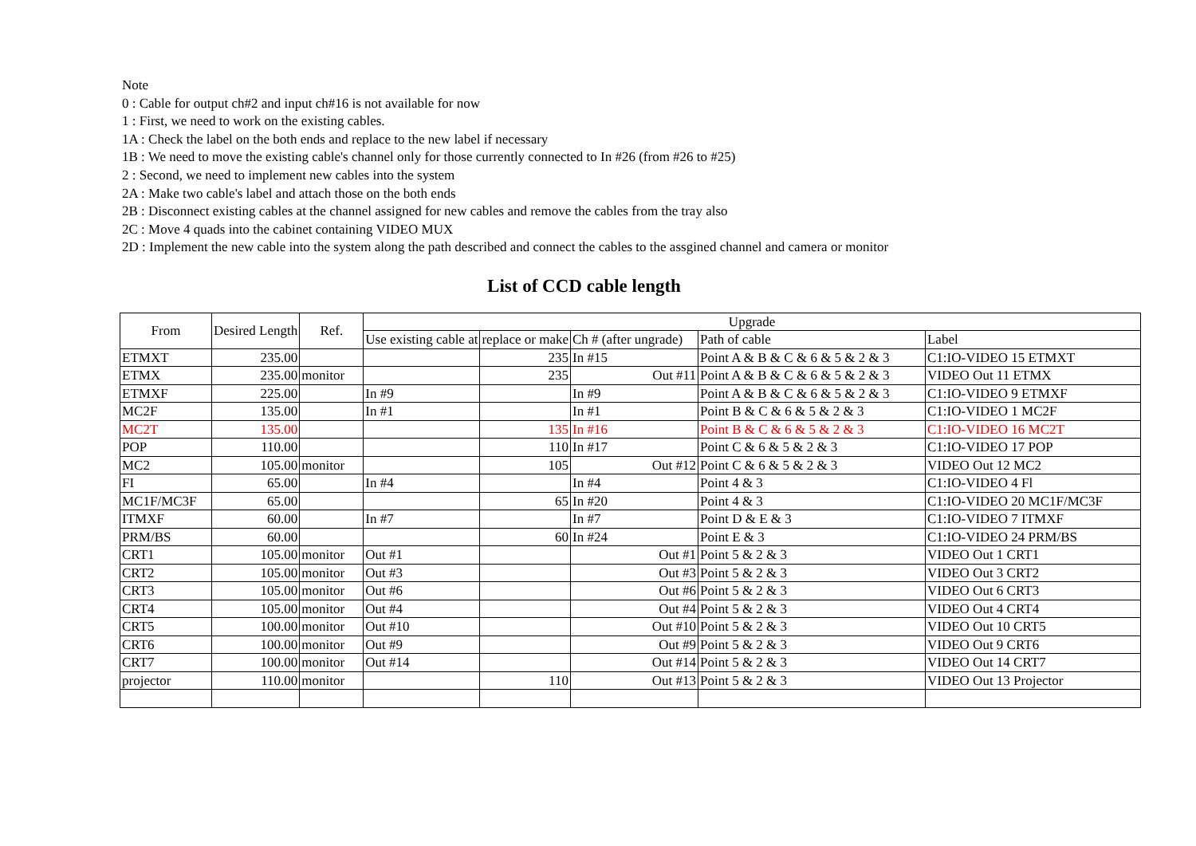Note
0 : Cable for output ch#2 and input ch#16 is not available for now
1 : First, we need to work on the existing cables.
1A : Check the label on the both ends and replace to the new label if necessary
1B : We need to move the existing cable's channel only for those currently connected to In #26 (from #26 to #25)
2 : Second, we need to implement new cables into the system
2A : Make two cable's label and attach those on the both ends
2B : Disconnect existing cables at the channel assigned for new cables and remove the cables from the tray also
2C : Move 4 quads into the cabinet containing VIDEO MUX
2D : Implement the new cable into the system along the path described and connect the cables to the assgined channel and camera or monitor
List of CCD cable length
| From | Desired Length | Ref. | Upgrade | | | | |
| --- | --- | --- | --- | --- | --- | --- | --- |
| | | | Use existing cable at | replace or make | Ch # (after ungrade) | Path of cable | Label |
| ETMXT | 235.00 | | | 235 | In #15 | Point A & B & C & 6 & 5 & 2 & 3 | C1:IO-VIDEO 15 ETMXT |
| ETMX | 235.00 | monitor | | 235 | Out #11 | Point A & B & C & 6 & 5 & 2 & 3 | VIDEO Out 11 ETMX |
| ETMXF | 225.00 | | In #9 | | In #9 | Point A & B & C & 6 & 5 & 2 & 3 | C1:IO-VIDEO 9 ETMXF |
| MC2F | 135.00 | | In #1 | | In #1 | Point B & C & 6 & 5 & 2 & 3 | C1:IO-VIDEO 1 MC2F |
| MC2T | 135.00 | | | 135 | In #16 | Point B & C & 6 & 5 & 2 & 3 | C1:IO-VIDEO 16 MC2T |
| POP | 110.00 | | | 110 | In #17 | Point C & 6 & 5 & 2 & 3 | C1:IO-VIDEO 17 POP |
| MC2 | 105.00 | monitor | | 105 | Out #12 | Point C & 6 & 5 & 2 & 3 | VIDEO Out 12 MC2 |
| FI | 65.00 | | In #4 | | In #4 | Point 4 & 3 | C1:IO-VIDEO 4 Fl |
| MC1F/MC3F | 65.00 | | | 65 | In #20 | Point 4 & 3 | C1:IO-VIDEO 20 MC1F/MC3F |
| ITMXF | 60.00 | | In #7 | | In #7 | Point D & E & 3 | C1:IO-VIDEO 7 ITMXF |
| PRM/BS | 60.00 | | | 60 | In #24 | Point E & 3 | C1:IO-VIDEO 24 PRM/BS |
| CRT1 | 105.00 | monitor | Out #1 | | Out #1 | Point 5 & 2 & 3 | VIDEO Out 1 CRT1 |
| CRT2 | 105.00 | monitor | Out #3 | | Out #3 | Point 5 & 2 & 3 | VIDEO Out 3 CRT2 |
| CRT3 | 105.00 | monitor | Out #6 | | Out #6 | Point 5 & 2 & 3 | VIDEO Out 6 CRT3 |
| CRT4 | 105.00 | monitor | Out #4 | | Out #4 | Point 5 & 2 & 3 | VIDEO Out 4 CRT4 |
| CRT5 | 100.00 | monitor | Out #10 | | Out #10 | Point 5 & 2 & 3 | VIDEO Out 10 CRT5 |
| CRT6 | 100.00 | monitor | Out #9 | | Out #9 | Point 5 & 2 & 3 | VIDEO Out 9 CRT6 |
| CRT7 | 100.00 | monitor | Out #14 | | Out #14 | Point 5 & 2 & 3 | VIDEO Out 14 CRT7 |
| projector | 110.00 | monitor | | 110 | Out #13 | Point 5 & 2 & 3 | VIDEO Out 13 Projector |